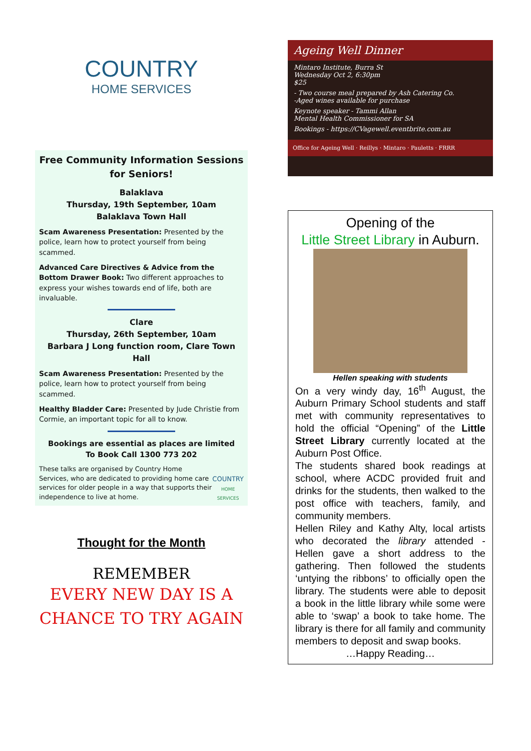COUNTRY
HOME SERVICES
Free Community Information Sessions for Seniors!
Balaklava
Thursday, 19th September, 10am
Balaklava Town Hall
Scam Awareness Presentation: Presented by the police, learn how to protect yourself from being scammed.
Advanced Care Directives & Advice from the Bottom Drawer Book: Two different approaches to express your wishes towards end of life, both are invaluable.
Clare
Thursday, 26th September, 10am
Barbara J Long function room, Clare Town Hall
Scam Awareness Presentation: Presented by the police, learn how to protect yourself from being scammed.
Healthy Bladder Care: Presented by Jude Christie from Cormie, an important topic for all to know.
Bookings are essential as places are limited
To Book Call 1300 773 202
These talks are organised by Country Home Services, who are dedicated to providing home care services for older people in a way that supports their independence to live at home.
COUNTRY
HOME SERVICES
Thought for the Month
REMEMBER
EVERY NEW DAY IS A
CHANCE TO TRY AGAIN
Ageing Well Dinner
Mintaro Institute, Burra St
Wednesday Oct 2, 6:30pm
$25
- Two course meal prepared by Ash Catering Co.
-Aged wines available for purchase
Keynote speaker - Tammi Allan
Mental Health Commissioner for SA
Bookings - https://CVagewell.eventbrite.com.au
Office for Ageing Well · Reillys · Mintaro · Pauletts · FRRR
Opening of the
Little Street Library in Auburn.
Hellen speaking with students
On a very windy day, 16<sup>th</sup> August, the Auburn Primary School students and staff met with community representatives to hold the official “Opening” of the Little Street Library currently located at the Auburn Post Office.
The students shared book readings at school, where ACDC provided fruit and drinks for the students, then walked to the post office with teachers, family, and community members.
Hellen Riley and Kathy Alty, local artists who decorated the library attended - Hellen gave a short address to the gathering. Then followed the students ‘untying the ribbons’ to officially open the library. The students were able to deposit a book in the little library while some were able to ‘swap’ a book to take home. The library is there for all family and community members to deposit and swap books.
…Happy Reading…